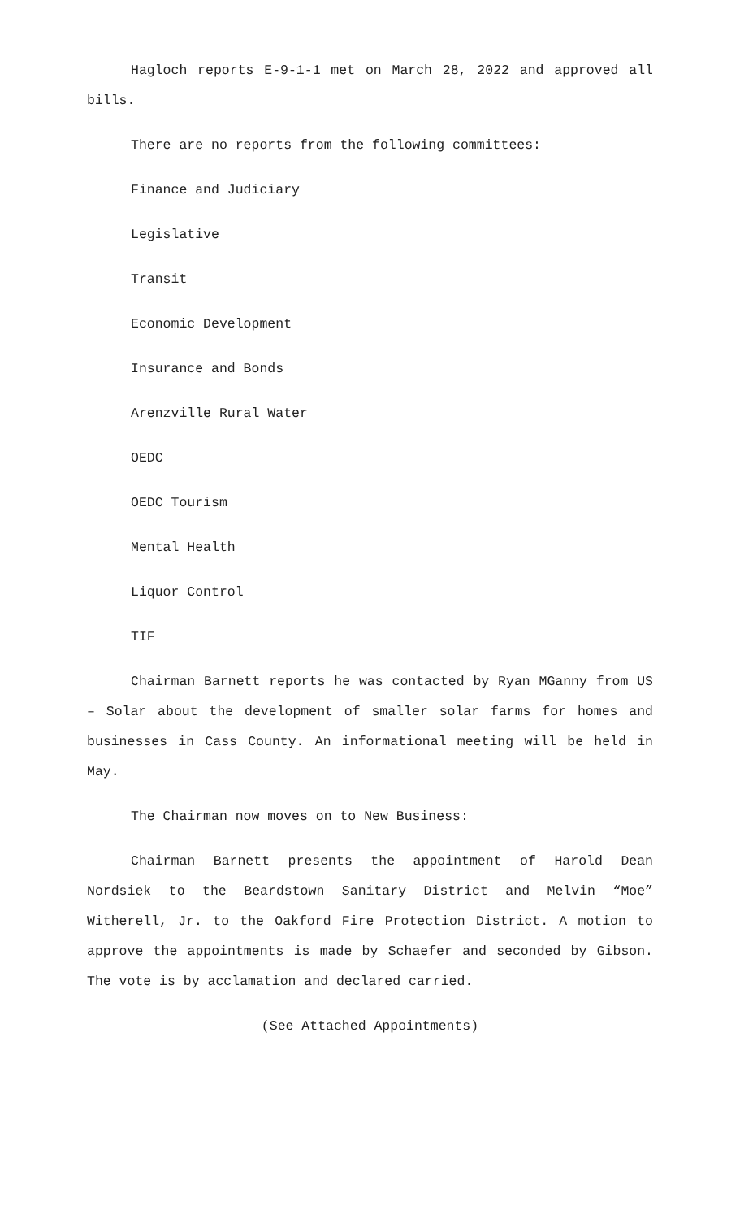Hagloch reports E-9-1-1 met on March 28, 2022 and approved all bills.
There are no reports from the following committees:
Finance and Judiciary
Legislative
Transit
Economic Development
Insurance and Bonds
Arenzville Rural Water
OEDC
OEDC Tourism
Mental Health
Liquor Control
TIF
Chairman Barnett reports he was contacted by Ryan MGanny from US – Solar about the development of smaller solar farms for homes and businesses in Cass County. An informational meeting will be held in May.
The Chairman now moves on to New Business:
Chairman Barnett presents the appointment of Harold Dean Nordsiek to the Beardstown Sanitary District and Melvin “Moe” Witherell, Jr. to the Oakford Fire Protection District. A motion to approve the appointments is made by Schaefer and seconded by Gibson. The vote is by acclamation and declared carried.
(See Attached Appointments)